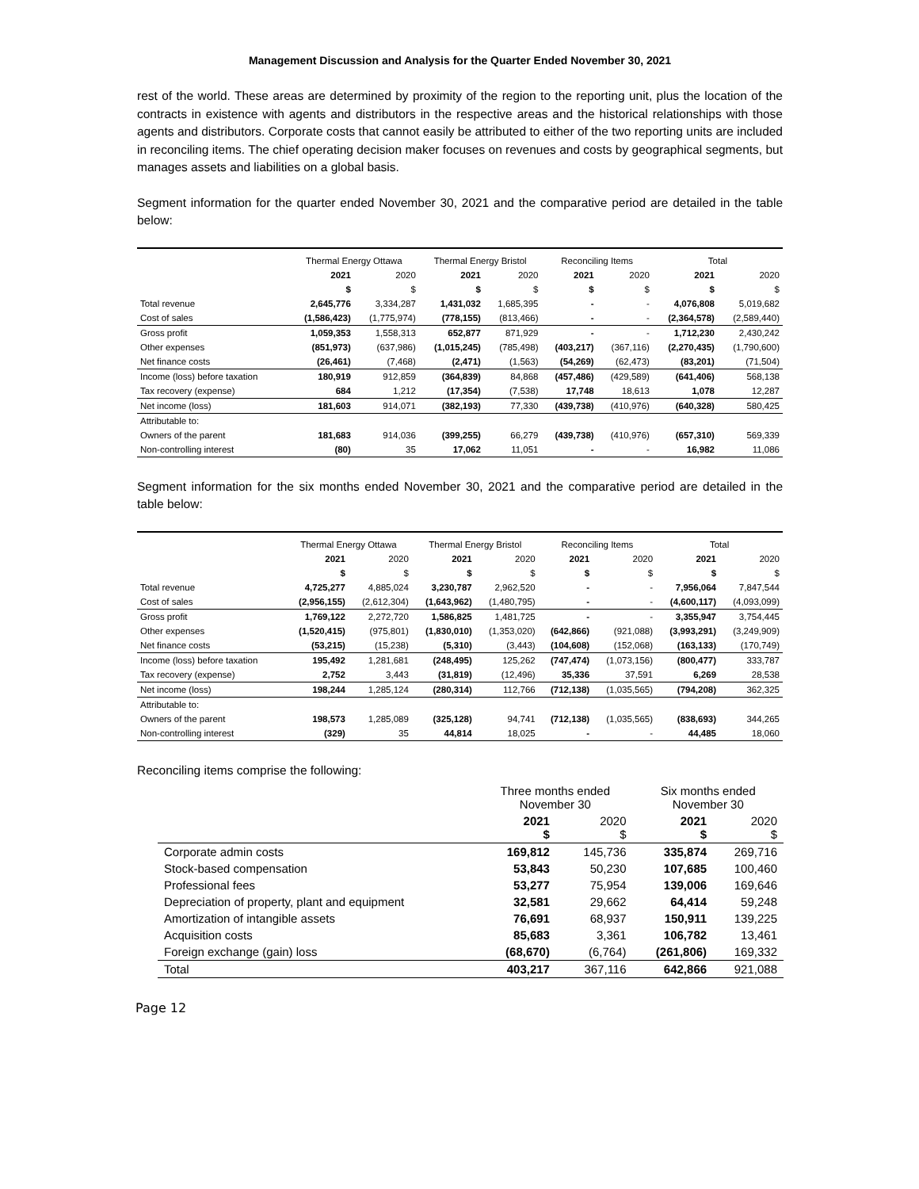Management Discussion and Analysis for the Quarter Ended November 30, 2021
rest of the world. These areas are determined by proximity of the region to the reporting unit, plus the location of the contracts in existence with agents and distributors in the respective areas and the historical relationships with those agents and distributors. Corporate costs that cannot easily be attributed to either of the two reporting units are included in reconciling items. The chief operating decision maker focuses on revenues and costs by geographical segments, but manages assets and liabilities on a global basis.
Segment information for the quarter ended November 30, 2021 and the comparative period are detailed in the table below:
| | Thermal Energy Ottawa | | Thermal Energy Bristol | | Reconciling Items | | Total | |
| --- | --- | --- | --- | --- | --- | --- | --- | --- |
| | 2021 | 2020 | 2021 | 2020 | 2021 | 2020 | 2021 | 2020 |
| | $ | $ | $ | $ | $ | $ | $ | $ |
| Total revenue | 2,645,776 | 3,334,287 | 1,431,032 | 1,685,395 | - | - | 4,076,808 | 5,019,682 |
| Cost of sales | (1,586,423) | (1,775,974) | (778,155) | (813,466) | - | - | (2,364,578) | (2,589,440) |
| Gross profit | 1,059,353 | 1,558,313 | 652,877 | 871,929 | - | - | 1,712,230 | 2,430,242 |
| Other expenses | (851,973) | (637,986) | (1,015,245) | (785,498) | (403,217) | (367,116) | (2,270,435) | (1,790,600) |
| Net finance costs | (26,461) | (7,468) | (2,471) | (1,563) | (54,269) | (62,473) | (83,201) | (71,504) |
| Income (loss) before taxation | 180,919 | 912,859 | (364,839) | 84,868 | (457,486) | (429,589) | (641,406) | 568,138 |
| Tax recovery (expense) | 684 | 1,212 | (17,354) | (7,538) | 17,748 | 18,613 | 1,078 | 12,287 |
| Net income (loss) | 181,603 | 914,071 | (382,193) | 77,330 | (439,738) | (410,976) | (640,328) | 580,425 |
| Attributable to: | | | | | | | | |
| Owners of the parent | 181,683 | 914,036 | (399,255) | 66,279 | (439,738) | (410,976) | (657,310) | 569,339 |
| Non-controlling interest | (80) | 35 | 17,062 | 11,051 | - | - | 16,982 | 11,086 |
Segment information for the six months ended November 30, 2021 and the comparative period are detailed in the table below:
| | Thermal Energy Ottawa | | Thermal Energy Bristol | | Reconciling Items | | Total | |
| --- | --- | --- | --- | --- | --- | --- | --- | --- |
| | 2021 | 2020 | 2021 | 2020 | 2021 | 2020 | 2021 | 2020 |
| | $ | $ | $ | $ | $ | $ | $ | $ |
| Total revenue | 4,725,277 | 4,885,024 | 3,230,787 | 2,962,520 | - | - | 7,956,064 | 7,847,544 |
| Cost of sales | (2,956,155) | (2,612,304) | (1,643,962) | (1,480,795) | - | - | (4,600,117) | (4,093,099) |
| Gross profit | 1,769,122 | 2,272,720 | 1,586,825 | 1,481,725 | - | - | 3,355,947 | 3,754,445 |
| Other expenses | (1,520,415) | (975,801) | (1,830,010) | (1,353,020) | (642,866) | (921,088) | (3,993,291) | (3,249,909) |
| Net finance costs | (53,215) | (15,238) | (5,310) | (3,443) | (104,608) | (152,068) | (163,133) | (170,749) |
| Income (loss) before taxation | 195,492 | 1,281,681 | (248,495) | 125,262 | (747,474) | (1,073,156) | (800,477) | 333,787 |
| Tax recovery (expense) | 2,752 | 3,443 | (31,819) | (12,496) | 35,336 | 37,591 | 6,269 | 28,538 |
| Net income (loss) | 198,244 | 1,285,124 | (280,314) | 112,766 | (712,138) | (1,035,565) | (794,208) | 362,325 |
| Attributable to: | | | | | | | | |
| Owners of the parent | 198,573 | 1,285,089 | (325,128) | 94,741 | (712,138) | (1,035,565) | (838,693) | 344,265 |
| Non-controlling interest | (329) | 35 | 44,814 | 18,025 | - | - | 44,485 | 18,060 |
Reconciling items comprise the following:
| | Three months ended November 30 | | Six months ended November 30 | |
| --- | --- | --- | --- | --- |
| | 2021 $ | 2020 $ | 2021 $ | 2020 $ |
| Corporate admin costs | 169,812 | 145,736 | 335,874 | 269,716 |
| Stock-based compensation | 53,843 | 50,230 | 107,685 | 100,460 |
| Professional fees | 53,277 | 75,954 | 139,006 | 169,646 |
| Depreciation of property, plant and equipment | 32,581 | 29,662 | 64,414 | 59,248 |
| Amortization of intangible assets | 76,691 | 68,937 | 150,911 | 139,225 |
| Acquisition costs | 85,683 | 3,361 | 106,782 | 13,461 |
| Foreign exchange (gain) loss | (68,670) | (6,764) | (261,806) | 169,332 |
| Total | 403,217 | 367,116 | 642,866 | 921,088 |
Page 12